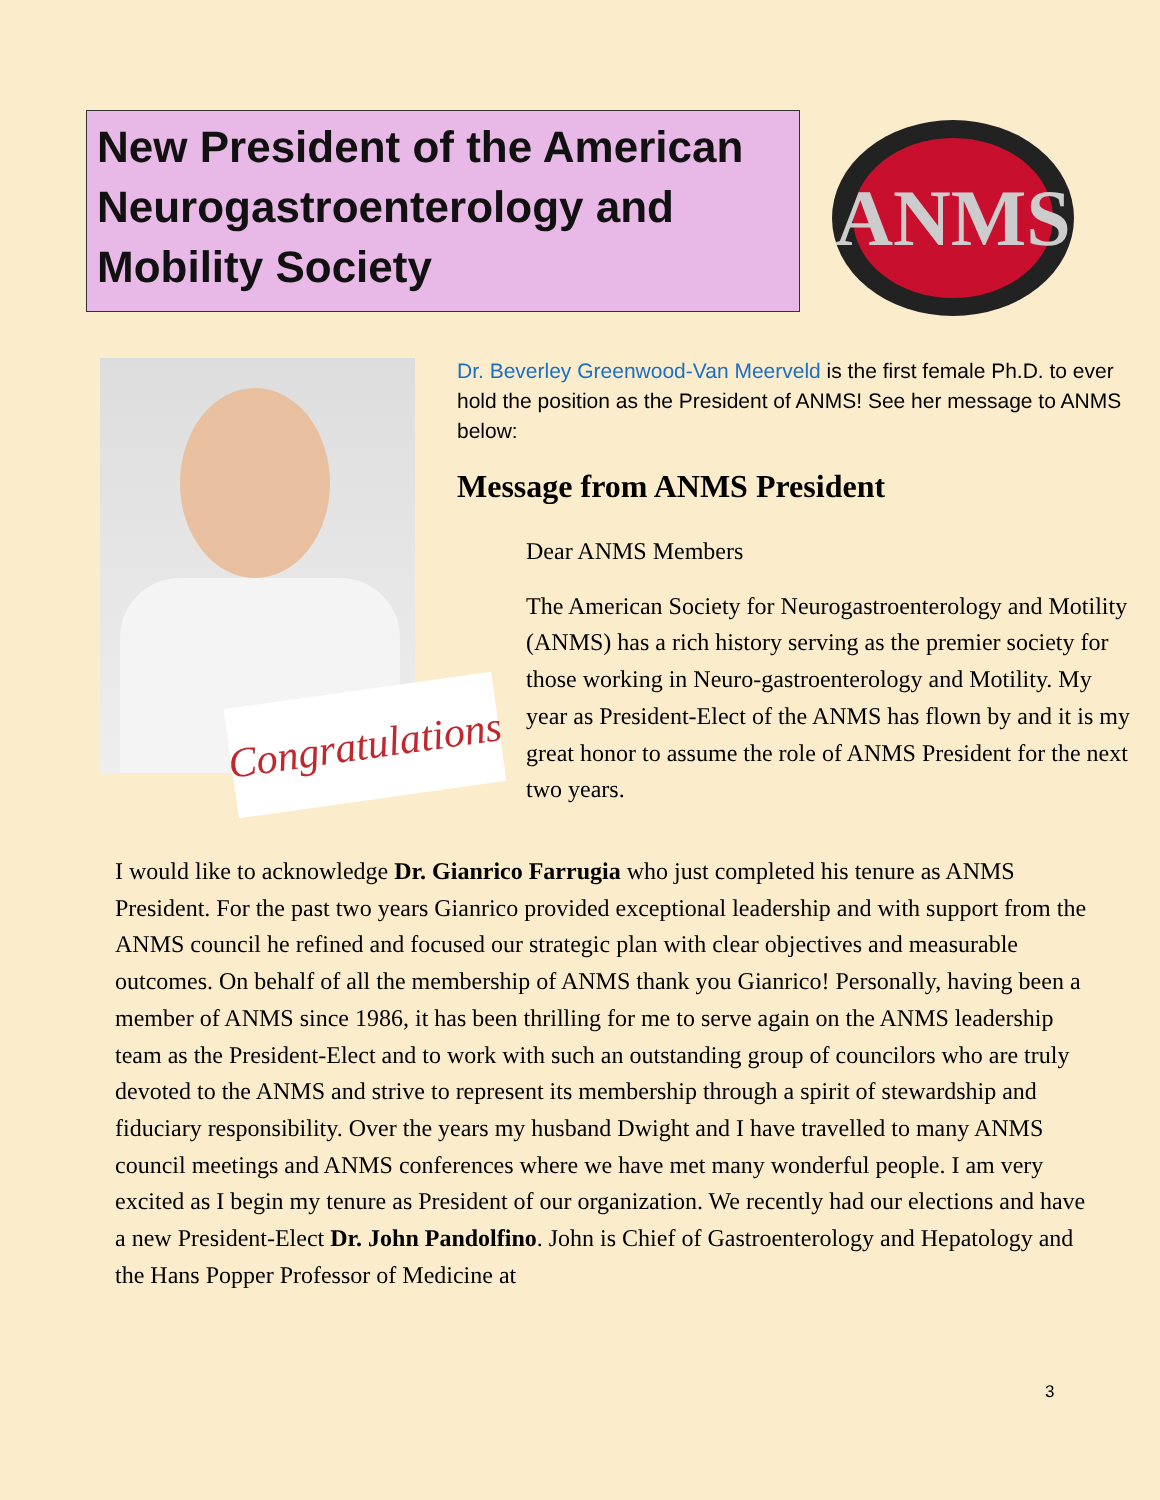New President of the American Neurogastroenterology and Mobility Society
ANMS
Congratulations
Dr. Beverley Greenwood-Van Meerveld is the first female Ph.D. to ever hold the position as the President of ANMS! See her message to ANMS below:
Message from ANMS President
Dear ANMS Members
The American Society for Neurogastroenterology and Motility (ANMS) has a rich history serving as the premier society for those working in Neuro-gastroenterology and Motility. My year as President-Elect of the ANMS has flown by and it is my great honor to assume the role of ANMS President for the next two years.
I would like to acknowledge Dr. Gianrico Farrugia who just completed his tenure as ANMS President. For the past two years Gianrico provided exceptional leadership and with support from the ANMS council he refined and focused our strategic plan with clear objectives and measurable outcomes. On behalf of all the membership of ANMS thank you Gianrico! Personally, having been a member of ANMS since 1986, it has been thrilling for me to serve again on the ANMS leadership team as the President-Elect and to work with such an outstanding group of councilors who are truly devoted to the ANMS and strive to represent its membership through a spirit of stewardship and fiduciary responsibility. Over the years my husband Dwight and I have travelled to many ANMS council meetings and ANMS conferences where we have met many wonderful people. I am very excited as I begin my tenure as President of our organization. We recently had our elections and have a new President-Elect Dr. John Pandolfino. John is Chief of Gastroenterology and Hepatology and the Hans Popper Professor of Medicine at
3